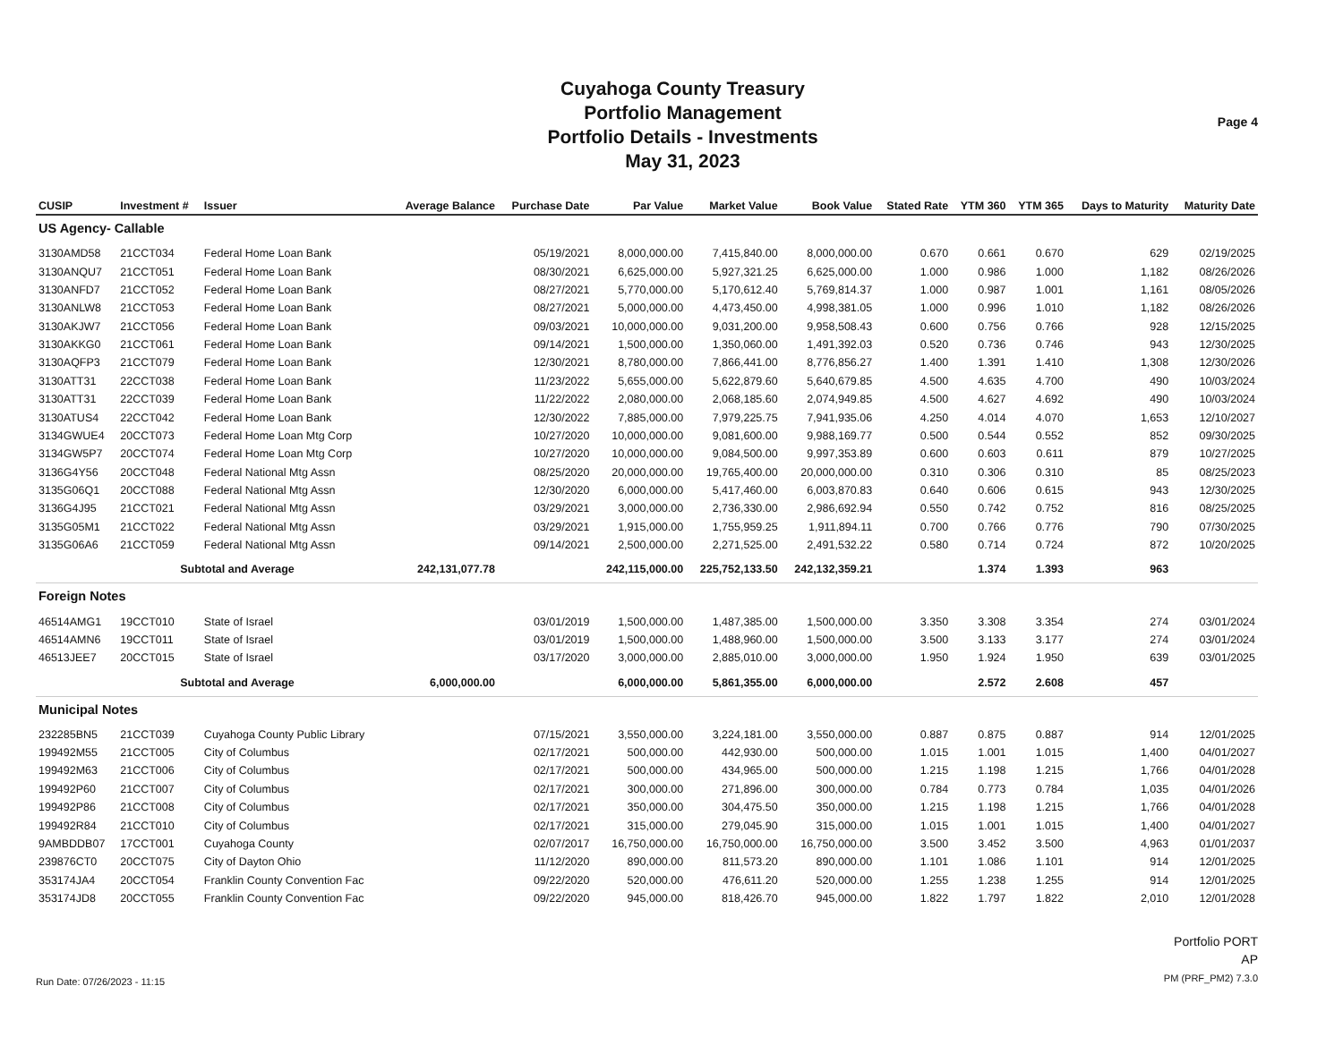Cuyahoga County Treasury
Portfolio Management
Portfolio Details - Investments
May 31, 2023
Page 4
| CUSIP | Investment # | Issuer | Average Balance | Purchase Date | Par Value | Market Value | Book Value | Stated Rate | YTM 360 | YTM 365 | Days to Maturity | Maturity Date |
| --- | --- | --- | --- | --- | --- | --- | --- | --- | --- | --- | --- | --- |
| US Agency- Callable | | | | | | | | | | | | |
| 3130AMD58 | 21CCT034 | Federal Home Loan Bank | | 05/19/2021 | 8,000,000.00 | 7,415,840.00 | 8,000,000.00 | 0.670 | 0.661 | 0.670 | 629 | 02/19/2025 |
| 3130ANQU7 | 21CCT051 | Federal Home Loan Bank | | 08/30/2021 | 6,625,000.00 | 5,927,321.25 | 6,625,000.00 | 1.000 | 0.986 | 1.000 | 1,182 | 08/26/2026 |
| 3130ANFD7 | 21CCT052 | Federal Home Loan Bank | | 08/27/2021 | 5,770,000.00 | 5,170,612.40 | 5,769,814.37 | 1.000 | 0.987 | 1.001 | 1,161 | 08/05/2026 |
| 3130ANLW8 | 21CCT053 | Federal Home Loan Bank | | 08/27/2021 | 5,000,000.00 | 4,473,450.00 | 4,998,381.05 | 1.000 | 0.996 | 1.010 | 1,182 | 08/26/2026 |
| 3130AKJW7 | 21CCT056 | Federal Home Loan Bank | | 09/03/2021 | 10,000,000.00 | 9,031,200.00 | 9,958,508.43 | 0.600 | 0.756 | 0.766 | 928 | 12/15/2025 |
| 3130AKKG0 | 21CCT061 | Federal Home Loan Bank | | 09/14/2021 | 1,500,000.00 | 1,350,060.00 | 1,491,392.03 | 0.520 | 0.736 | 0.746 | 943 | 12/30/2025 |
| 3130AQFP3 | 21CCT079 | Federal Home Loan Bank | | 12/30/2021 | 8,780,000.00 | 7,866,441.00 | 8,776,856.27 | 1.400 | 1.391 | 1.410 | 1,308 | 12/30/2026 |
| 3130ATT31 | 22CCT038 | Federal Home Loan Bank | | 11/23/2022 | 5,655,000.00 | 5,622,879.60 | 5,640,679.85 | 4.500 | 4.635 | 4.700 | 490 | 10/03/2024 |
| 3130ATT31 | 22CCT039 | Federal Home Loan Bank | | 11/22/2022 | 2,080,000.00 | 2,068,185.60 | 2,074,949.85 | 4.500 | 4.627 | 4.692 | 490 | 10/03/2024 |
| 3130ATUS4 | 22CCT042 | Federal Home Loan Bank | | 12/30/2022 | 7,885,000.00 | 7,979,225.75 | 7,941,935.06 | 4.250 | 4.014 | 4.070 | 1,653 | 12/10/2027 |
| 3134GWUE4 | 20CCT073 | Federal Home Loan Mtg Corp | | 10/27/2020 | 10,000,000.00 | 9,081,600.00 | 9,988,169.77 | 0.500 | 0.544 | 0.552 | 852 | 09/30/2025 |
| 3134GW5P7 | 20CCT074 | Federal Home Loan Mtg Corp | | 10/27/2020 | 10,000,000.00 | 9,084,500.00 | 9,997,353.89 | 0.600 | 0.603 | 0.611 | 879 | 10/27/2025 |
| 3136G4Y56 | 20CCT048 | Federal National Mtg Assn | | 08/25/2020 | 20,000,000.00 | 19,765,400.00 | 20,000,000.00 | 0.310 | 0.306 | 0.310 | 85 | 08/25/2023 |
| 3135G06Q1 | 20CCT088 | Federal National Mtg Assn | | 12/30/2020 | 6,000,000.00 | 5,417,460.00 | 6,003,870.83 | 0.640 | 0.606 | 0.615 | 943 | 12/30/2025 |
| 3136G4J95 | 21CCT021 | Federal National Mtg Assn | | 03/29/2021 | 3,000,000.00 | 2,736,330.00 | 2,986,692.94 | 0.550 | 0.742 | 0.752 | 816 | 08/25/2025 |
| 3135G05M1 | 21CCT022 | Federal National Mtg Assn | | 03/29/2021 | 1,915,000.00 | 1,755,959.25 | 1,911,894.11 | 0.700 | 0.766 | 0.776 | 790 | 07/30/2025 |
| 3135G06A6 | 21CCT059 | Federal National Mtg Assn | | 09/14/2021 | 2,500,000.00 | 2,271,525.00 | 2,491,532.22 | 0.580 | 0.714 | 0.724 | 872 | 10/20/2025 |
| | Subtotal and Average | | 242,131,077.78 | | 242,115,000.00 | 225,752,133.50 | 242,132,359.21 | | 1.374 | 1.393 | 963 | |
| Foreign Notes | | | | | | | | | | | | |
| 46514AMG1 | 19CCT010 | State of Israel | | 03/01/2019 | 1,500,000.00 | 1,487,385.00 | 1,500,000.00 | 3.350 | 3.308 | 3.354 | 274 | 03/01/2024 |
| 46514AMN6 | 19CCT011 | State of Israel | | 03/01/2019 | 1,500,000.00 | 1,488,960.00 | 1,500,000.00 | 3.500 | 3.133 | 3.177 | 274 | 03/01/2024 |
| 46513JEE7 | 20CCT015 | State of Israel | | 03/17/2020 | 3,000,000.00 | 2,885,010.00 | 3,000,000.00 | 1.950 | 1.924 | 1.950 | 639 | 03/01/2025 |
| | Subtotal and Average | | 6,000,000.00 | | 6,000,000.00 | 5,861,355.00 | 6,000,000.00 | | 2.572 | 2.608 | 457 | |
| Municipal Notes | | | | | | | | | | | | |
| 232285BN5 | 21CCT039 | Cuyahoga County Public Library | | 07/15/2021 | 3,550,000.00 | 3,224,181.00 | 3,550,000.00 | 0.887 | 0.875 | 0.887 | 914 | 12/01/2025 |
| 199492M55 | 21CCT005 | City of Columbus | | 02/17/2021 | 500,000.00 | 442,930.00 | 500,000.00 | 1.015 | 1.001 | 1.015 | 1,400 | 04/01/2027 |
| 199492M63 | 21CCT006 | City of Columbus | | 02/17/2021 | 500,000.00 | 434,965.00 | 500,000.00 | 1.215 | 1.198 | 1.215 | 1,766 | 04/01/2028 |
| 199492P60 | 21CCT007 | City of Columbus | | 02/17/2021 | 300,000.00 | 271,896.00 | 300,000.00 | 0.784 | 0.773 | 0.784 | 1,035 | 04/01/2026 |
| 199492P86 | 21CCT008 | City of Columbus | | 02/17/2021 | 350,000.00 | 304,475.50 | 350,000.00 | 1.215 | 1.198 | 1.215 | 1,766 | 04/01/2028 |
| 199492R84 | 21CCT010 | City of Columbus | | 02/17/2021 | 315,000.00 | 279,045.90 | 315,000.00 | 1.015 | 1.001 | 1.015 | 1,400 | 04/01/2027 |
| 9AMBDDB07 | 17CCT001 | Cuyahoga County | | 02/07/2017 | 16,750,000.00 | 16,750,000.00 | 16,750,000.00 | 3.500 | 3.452 | 3.500 | 4,963 | 01/01/2037 |
| 239876CT0 | 20CCT075 | City of Dayton Ohio | | 11/12/2020 | 890,000.00 | 811,573.20 | 890,000.00 | 1.101 | 1.086 | 1.101 | 914 | 12/01/2025 |
| 353174JA4 | 20CCT054 | Franklin County Convention Fac | | 09/22/2020 | 520,000.00 | 476,611.20 | 520,000.00 | 1.255 | 1.238 | 1.255 | 914 | 12/01/2025 |
| 353174JD8 | 20CCT055 | Franklin County Convention Fac | | 09/22/2020 | 945,000.00 | 818,426.70 | 945,000.00 | 1.822 | 1.797 | 1.822 | 2,010 | 12/01/2028 |
Run Date: 07/26/2023 - 11:15
Portfolio PORT
AP
PM (PRF_PM2) 7.3.0